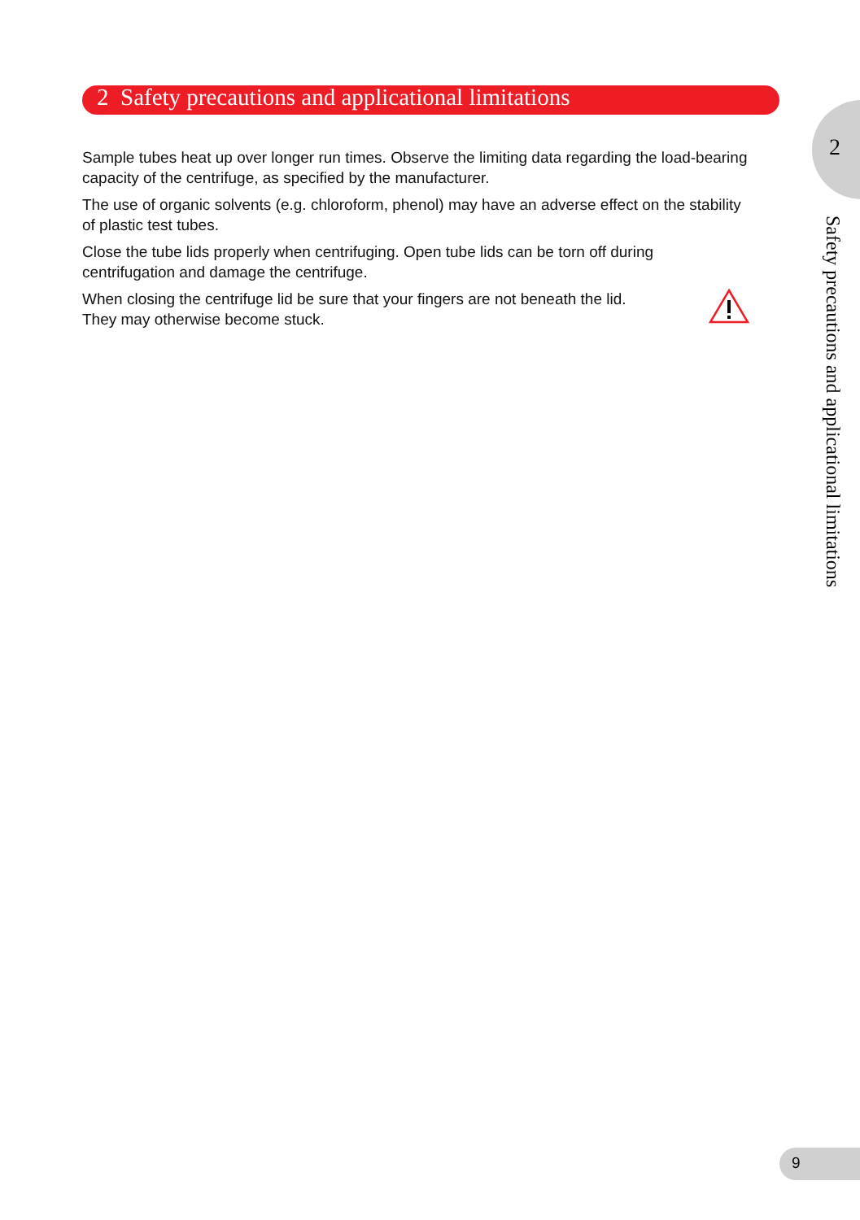2 Safety precautions and applicational limitations
Sample tubes heat up over longer run times. Observe the limiting data regarding the load-bearing capacity of the centrifuge, as specified by the manufacturer.
The use of organic solvents (e.g. chloroform, phenol) may have an adverse effect on the stability of plastic test tubes.
Close the tube lids properly when centrifuging. Open tube lids can be torn off during centrifugation and damage the centrifuge.
When closing the centrifuge lid be sure that your fingers are not beneath the lid.
They may otherwise become stuck.
2
Safety precautions and applicational limitations
9